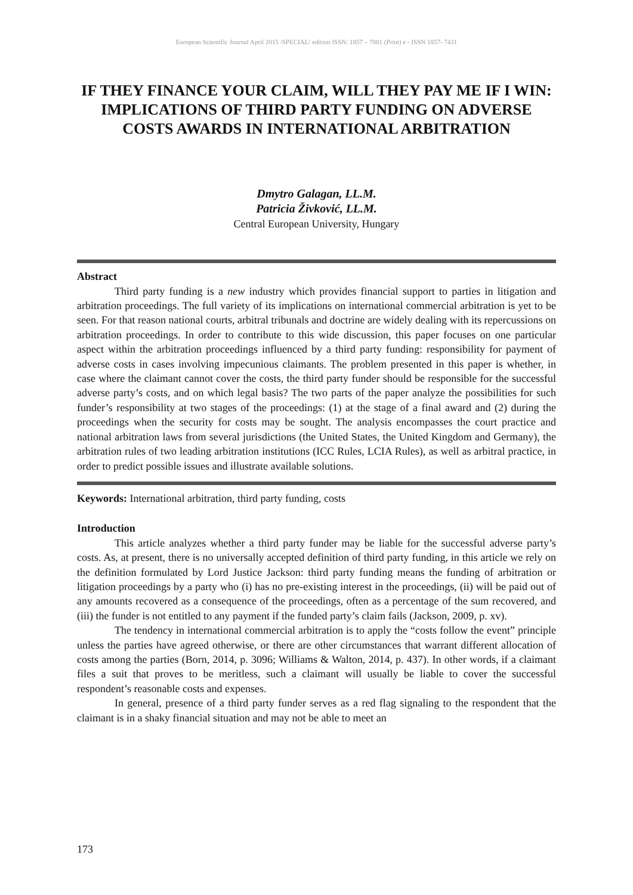European Scientific Journal April 2015 /SPECIAL/ edition ISSN: 1857 – 7881 (Print) e - ISSN 1857- 7431
IF THEY FINANCE YOUR CLAIM, WILL THEY PAY ME IF I WIN: IMPLICATIONS OF THIRD PARTY FUNDING ON ADVERSE COSTS AWARDS IN INTERNATIONAL ARBITRATION
Dmytro Galagan, LL.M.
Patricia Živković, LL.M.
Central European University, Hungary
Abstract
Third party funding is a new industry which provides financial support to parties in litigation and arbitration proceedings. The full variety of its implications on international commercial arbitration is yet to be seen. For that reason national courts, arbitral tribunals and doctrine are widely dealing with its repercussions on arbitration proceedings. In order to contribute to this wide discussion, this paper focuses on one particular aspect within the arbitration proceedings influenced by a third party funding: responsibility for payment of adverse costs in cases involving impecunious claimants. The problem presented in this paper is whether, in case where the claimant cannot cover the costs, the third party funder should be responsible for the successful adverse party’s costs, and on which legal basis? The two parts of the paper analyze the possibilities for such funder’s responsibility at two stages of the proceedings: (1) at the stage of a final award and (2) during the proceedings when the security for costs may be sought. The analysis encompasses the court practice and national arbitration laws from several jurisdictions (the United States, the United Kingdom and Germany), the arbitration rules of two leading arbitration institutions (ICC Rules, LCIA Rules), as well as arbitral practice, in order to predict possible issues and illustrate available solutions.
Keywords: International arbitration, third party funding, costs
Introduction
This article analyzes whether a third party funder may be liable for the successful adverse party’s costs. As, at present, there is no universally accepted definition of third party funding, in this article we rely on the definition formulated by Lord Justice Jackson: third party funding means the funding of arbitration or litigation proceedings by a party who (i) has no pre-existing interest in the proceedings, (ii) will be paid out of any amounts recovered as a consequence of the proceedings, often as a percentage of the sum recovered, and (iii) the funder is not entitled to any payment if the funded party’s claim fails (Jackson, 2009, p. xv).
The tendency in international commercial arbitration is to apply the “costs follow the event” principle unless the parties have agreed otherwise, or there are other circumstances that warrant different allocation of costs among the parties (Born, 2014, p. 3096; Williams & Walton, 2014, p. 437). In other words, if a claimant files a suit that proves to be meritless, such a claimant will usually be liable to cover the successful respondent’s reasonable costs and expenses.
In general, presence of a third party funder serves as a red flag signaling to the respondent that the claimant is in a shaky financial situation and may not be able to meet an
173